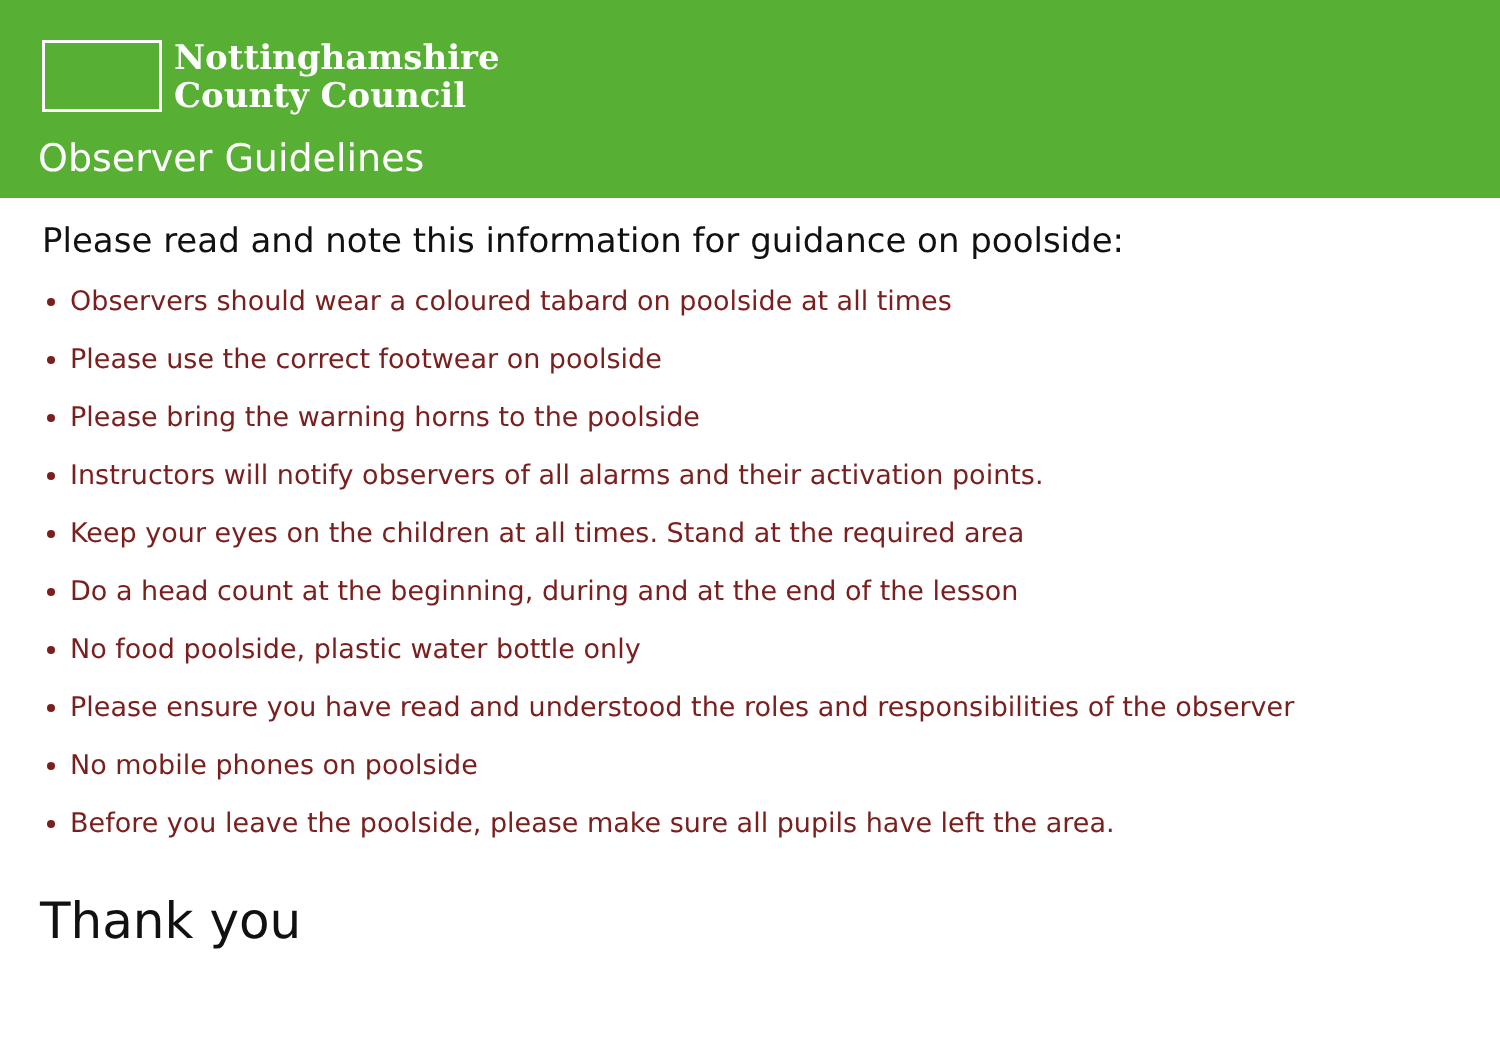Nottinghamshire
County Council
Observer Guidelines
Please read and note this information for guidance on poolside:
Observers should wear a coloured tabard on poolside at all times
Please use the correct footwear on poolside
Please bring the warning horns to the poolside
Instructors will notify observers of all alarms and their activation points.
Keep your eyes on the children at all times. Stand at the required area
Do a head count at the beginning, during and at the end of the lesson
No food poolside, plastic water bottle only
Please ensure you have read and understood the roles and responsibilities of the observer
No mobile phones on poolside
Before you leave the poolside, please make sure all pupils have left the area.
Thank you